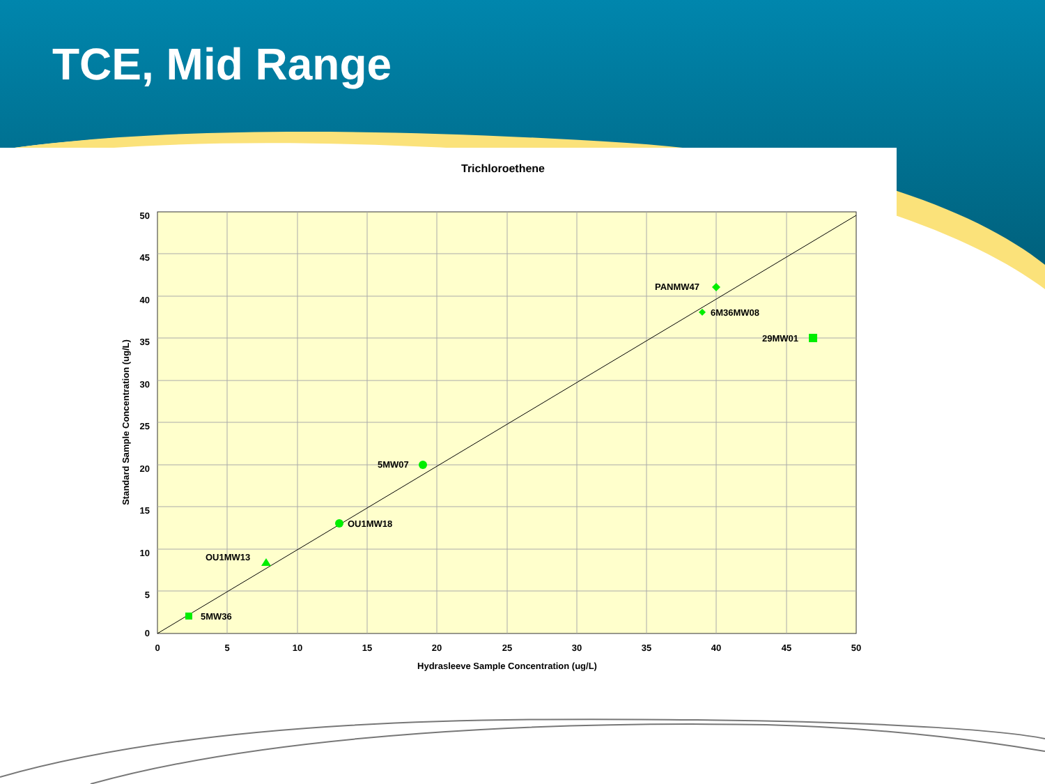TCE, Mid Range
Trichloroethene
0
5
10
15
20
25
30
35
40
45
50
50
45
40
35
30
25
20
15
10
5
0
Hydrasleeve Sample Concentration (ug/L)
Standard Sample Concentration (ug/L)
PANMW47
6M36MW08
29MW01
5MW07
OU1MW18
OU1MW13
5MW36